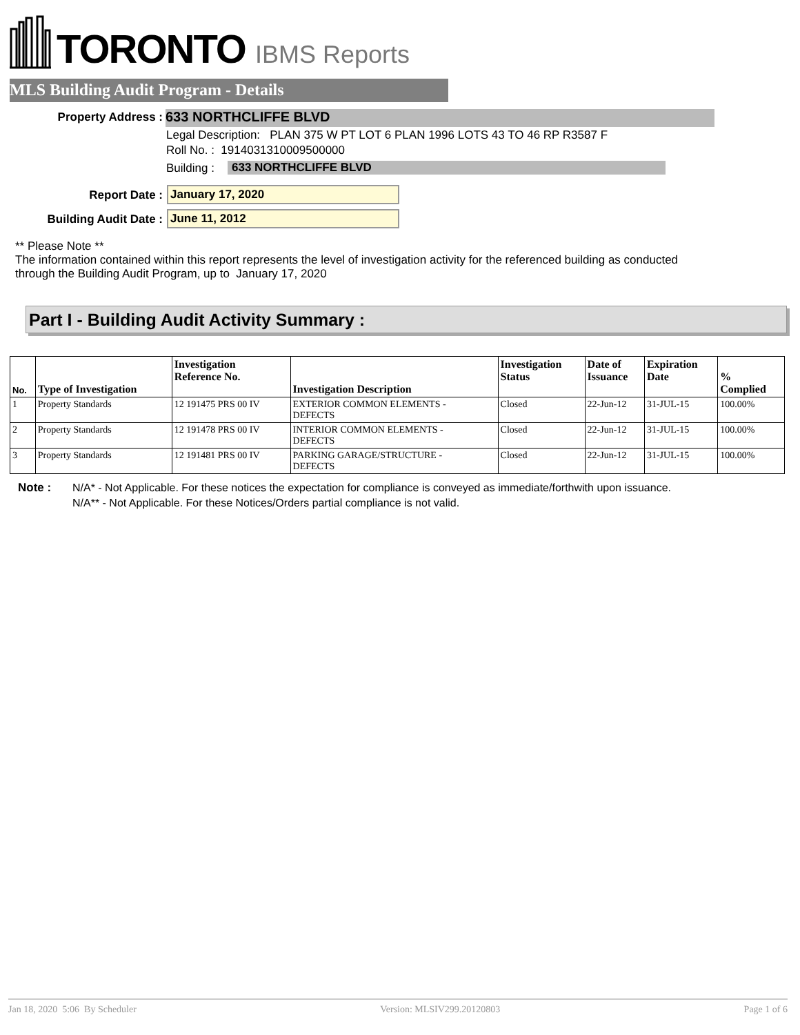TORONTO IBMS Reports
MLS Building Audit Program - Details
Property Address : 633 NORTHCLIFFE BLVD
Legal Description: PLAN 375 W PT LOT 6 PLAN 1996 LOTS 43 TO 46 RP R3587 F
Roll No. : 1914031310009500000
Building : 633 NORTHCLIFFE BLVD
Report Date : January 17, 2020
Building Audit Date : June 11, 2012
** Please Note **
The information contained within this report represents the level of investigation activity for the referenced building as conducted through the Building Audit Program, up to January 17, 2020
Part I - Building Audit Activity Summary :
| No. | Type of Investigation | Investigation Reference No. | Investigation Description | Investigation Status | Date of Issuance | Expiration Date | % Complied |
| --- | --- | --- | --- | --- | --- | --- | --- |
| 1 | Property Standards | 12 191475 PRS 00 IV | EXTERIOR COMMON ELEMENTS - DEFECTS | Closed | 22-Jun-12 | 31-JUL-15 | 100.00% |
| 2 | Property Standards | 12 191478 PRS 00 IV | INTERIOR COMMON ELEMENTS - DEFECTS | Closed | 22-Jun-12 | 31-JUL-15 | 100.00% |
| 3 | Property Standards | 12 191481 PRS 00 IV | PARKING GARAGE/STRUCTURE - DEFECTS | Closed | 22-Jun-12 | 31-JUL-15 | 100.00% |
Note :
N/A* - Not Applicable. For these notices the expectation for compliance is conveyed as immediate/forthwith upon issuance.
N/A** - Not Applicable. For these Notices/Orders partial compliance is not valid.
Jan 18, 2020 5:06 By Scheduler Version: MLSIV299.20120803 Page 1 of 6